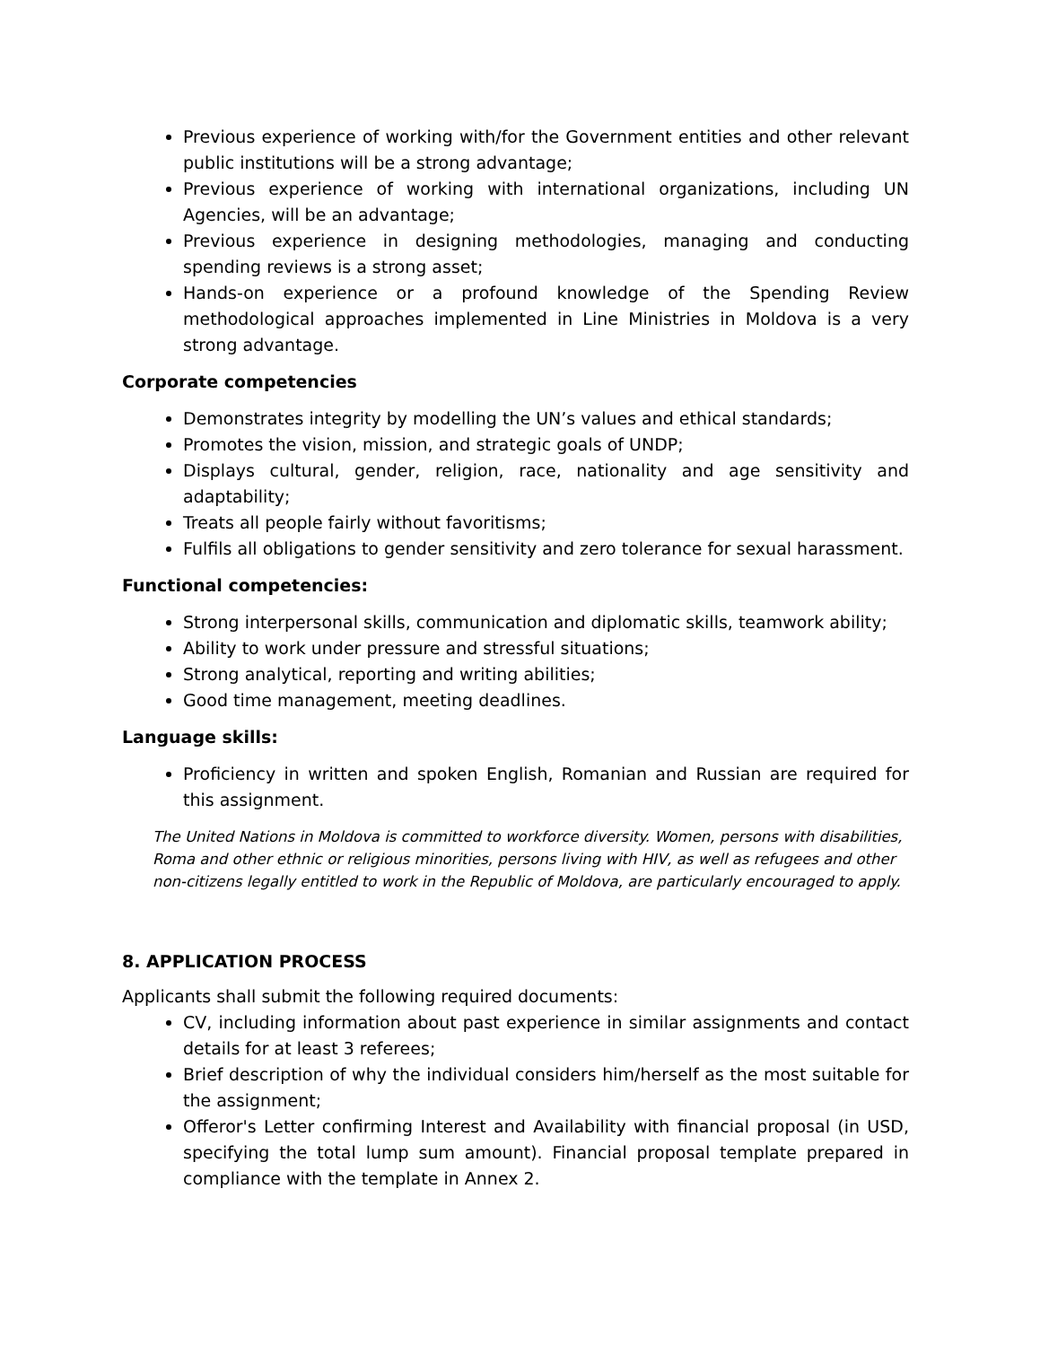Previous experience of working with/for the Government entities and other relevant public institutions will be a strong advantage;
Previous experience of working with international organizations, including UN Agencies, will be an advantage;
Previous experience in designing methodologies, managing and conducting spending reviews is a strong asset;
Hands-on experience or a profound knowledge of the Spending Review methodological approaches implemented in Line Ministries in Moldova is a very strong advantage.
Corporate competencies
Demonstrates integrity by modelling the UN’s values and ethical standards;
Promotes the vision, mission, and strategic goals of UNDP;
Displays cultural, gender, religion, race, nationality and age sensitivity and adaptability;
Treats all people fairly without favoritisms;
Fulfils all obligations to gender sensitivity and zero tolerance for sexual harassment.
Functional competencies:
Strong interpersonal skills, communication and diplomatic skills, teamwork ability;
Ability to work under pressure and stressful situations;
Strong analytical, reporting and writing abilities;
Good time management, meeting deadlines.
Language skills:
Proficiency in written and spoken English, Romanian and Russian are required for this assignment.
The United Nations in Moldova is committed to workforce diversity. Women, persons with disabilities, Roma and other ethnic or religious minorities, persons living with HIV, as well as refugees and other non-citizens legally entitled to work in the Republic of Moldova, are particularly encouraged to apply.
8. APPLICATION PROCESS
Applicants shall submit the following required documents:
CV, including information about past experience in similar assignments and contact details for at least 3 referees;
Brief description of why the individual considers him/herself as the most suitable for the assignment;
Offeror's Letter confirming Interest and Availability with financial proposal (in USD, specifying the total lump sum amount). Financial proposal template prepared in compliance with the template in Annex 2.